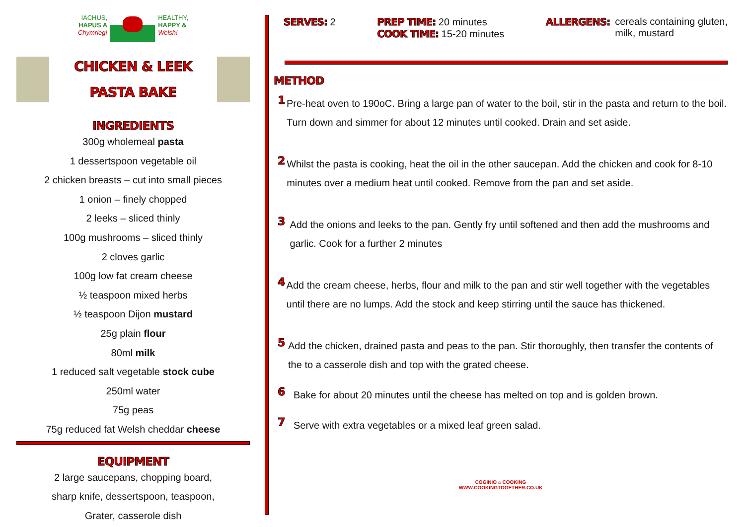IACHUS,
HAPUS A
Chymrieg!
HEALTHY,
HAPPY &
Welsh!
CHICKEN & LEEK
PASTA BAKE
INGREDIENTS
300g wholemeal pasta
1 dessertspoon vegetable oil
2 chicken breasts – cut into small pieces
1 onion – finely chopped
2 leeks – sliced thinly
100g mushrooms – sliced thinly
2 cloves garlic
100g low fat cream cheese
½ teaspoon mixed herbs
½ teaspoon Dijon mustard
25g plain flour
80ml milk
1 reduced salt vegetable stock cube
250ml water
75g peas
75g reduced fat Welsh cheddar cheese
EQUIPMENT
2 large saucepans, chopping board,
sharp knife, dessertspoon, teaspoon,
Grater, casserole dish
SERVES: 2 PREP TIME: 20 minutes
COOK TIME: 15-20 minutes
ALLERGENS: cereals containing gluten,
milk, mustard
METHOD
1
Pre-heat oven to 190oC. Bring a large pan of water to the boil, stir in the pasta and return to the boil. Turn down and simmer for about 12 minutes until cooked. Drain and set aside.
2
Whilst the pasta is cooking, heat the oil in the other saucepan. Add the chicken and cook for 8-10 minutes over a medium heat until cooked. Remove from the pan and set aside.
3
Add the onions and leeks to the pan. Gently fry until softened and then add the mushrooms and garlic. Cook for a further 2 minutes
4
Add the cream cheese, herbs, flour and milk to the pan and stir well together with the vegetables until there are no lumps. Add the stock and keep stirring until the sauce has thickened.
5
Add the chicken, drained pasta and peas to the pan. Stir thoroughly, then transfer the contents of the to a casserole dish and top with the grated cheese.
6
Bake for about 20 minutes until the cheese has melted on top and is golden brown.
7
Serve with extra vegetables or a mixed leaf green salad.
COGINIO ⌂ COOKING
WWW.COOKINGTOGETHER.CO.UK